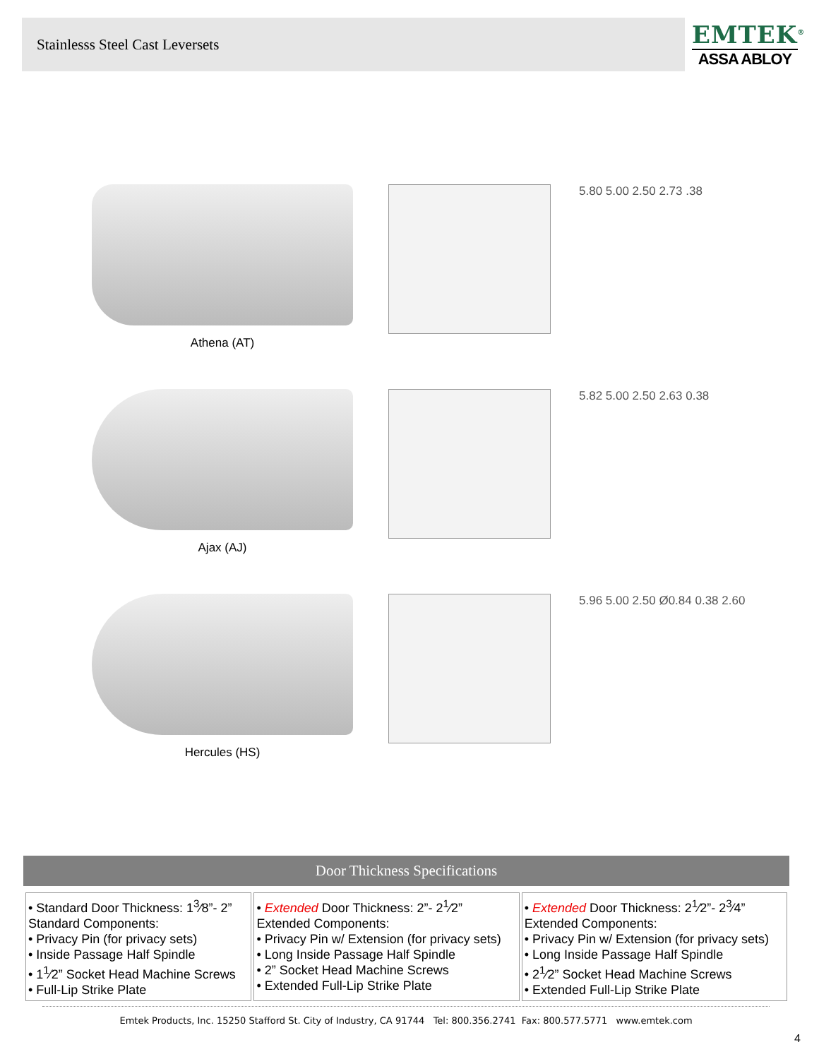Stainlesss Steel Cast Leversets
EMTEK<sup>®</sup>
ASSA ABLOY
Athena (AT)
5.80 5.00 2.50 2.73 .38
Ajax (AJ)
5.82 5.00 2.50 2.63 0.38
Hercules (HS)
5.96 5.00 2.50 Ø0.84 0.38 2.60
Door Thickness Specifications
| • Standard Door Thickness: 1<sup>3</sup>⁄8”- 2” Standard Components: • Privacy Pin (for privacy sets) • Inside Passage Half Spindle • 1<sup>1</sup>⁄2” Socket Head Machine Screws • Full-Lip Strike Plate | • Extended Door Thickness: 2”- 2<sup>1</sup>⁄2” Extended Components: • Privacy Pin w/ Extension (for privacy sets) • Long Inside Passage Half Spindle • 2” Socket Head Machine Screws • Extended Full-Lip Strike Plate | • Extended Door Thickness: 2<sup>1</sup>⁄2”- 2<sup>3</sup>⁄4” Extended Components: • Privacy Pin w/ Extension (for privacy sets) • Long Inside Passage Half Spindle • 2<sup>1</sup>⁄2” Socket Head Machine Screws • Extended Full-Lip Strike Plate |
Emtek Products, Inc. 15250 Stafford St. City of Industry, CA 91744 Tel: 800.356.2741 Fax: 800.577.5771 www.emtek.com
4